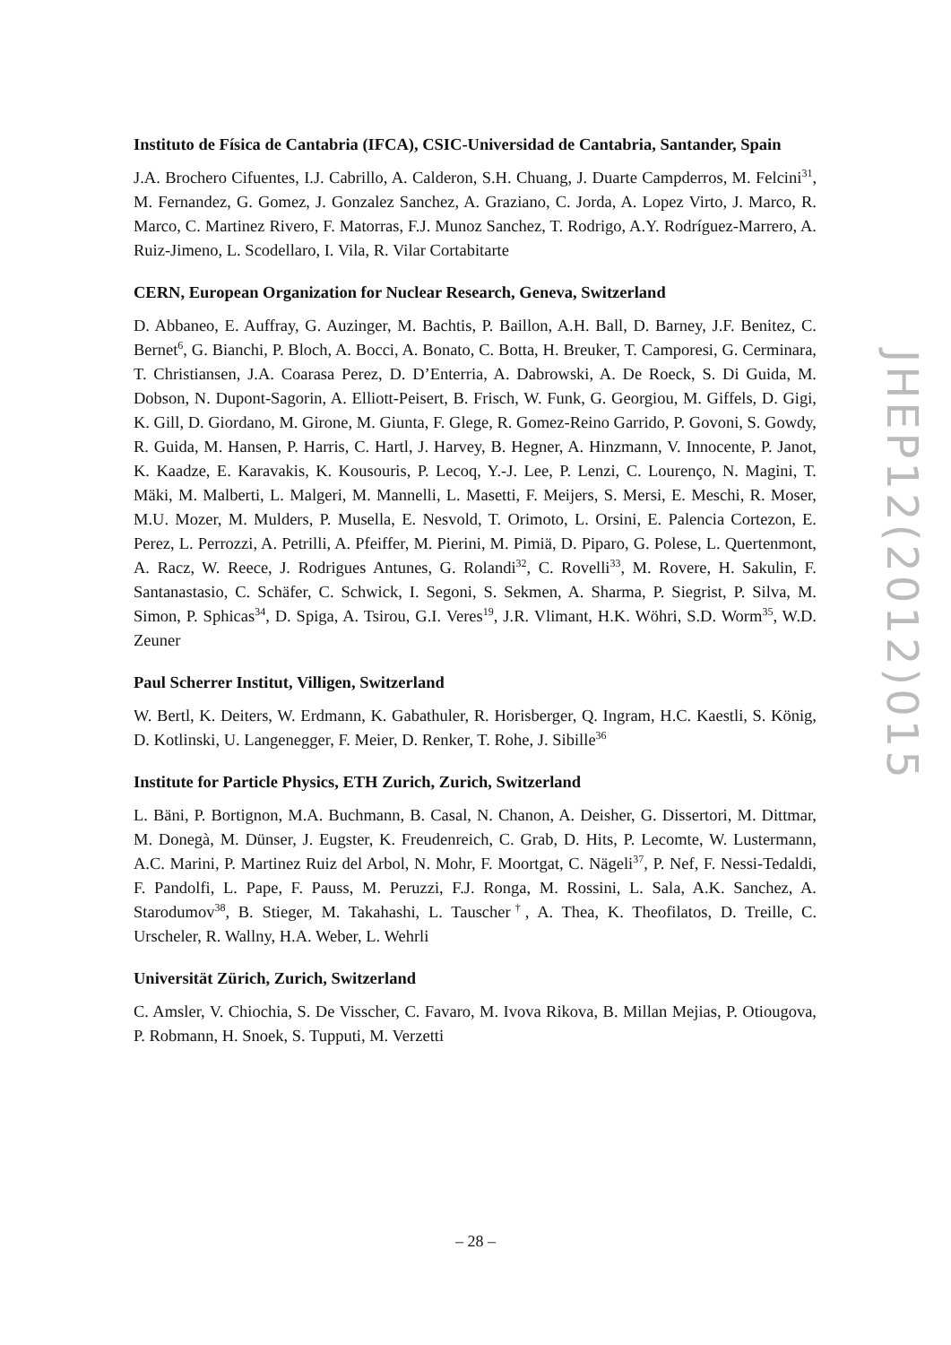Instituto de Física de Cantabria (IFCA), CSIC-Universidad de Cantabria, Santander, Spain
J.A. Brochero Cifuentes, I.J. Cabrillo, A. Calderon, S.H. Chuang, J. Duarte Campderros, M. Felcini<sup>31</sup>, M. Fernandez, G. Gomez, J. Gonzalez Sanchez, A. Graziano, C. Jorda, A. Lopez Virto, J. Marco, R. Marco, C. Martinez Rivero, F. Matorras, F.J. Munoz Sanchez, T. Rodrigo, A.Y. Rodríguez-Marrero, A. Ruiz-Jimeno, L. Scodellaro, I. Vila, R. Vilar Cortabitarte
CERN, European Organization for Nuclear Research, Geneva, Switzerland
D. Abbaneo, E. Auffray, G. Auzinger, M. Bachtis, P. Baillon, A.H. Ball, D. Barney, J.F. Benitez, C. Bernet<sup>6</sup>, G. Bianchi, P. Bloch, A. Bocci, A. Bonato, C. Botta, H. Breuker, T. Camporesi, G. Cerminara, T. Christiansen, J.A. Coarasa Perez, D. D’Enterria, A. Dabrowski, A. De Roeck, S. Di Guida, M. Dobson, N. Dupont-Sagorin, A. Elliott-Peisert, B. Frisch, W. Funk, G. Georgiou, M. Giffels, D. Gigi, K. Gill, D. Giordano, M. Girone, M. Giunta, F. Glege, R. Gomez-Reino Garrido, P. Govoni, S. Gowdy, R. Guida, M. Hansen, P. Harris, C. Hartl, J. Harvey, B. Hegner, A. Hinzmann, V. Innocente, P. Janot, K. Kaadze, E. Karavakis, K. Kousouris, P. Lecoq, Y.-J. Lee, P. Lenzi, C. Lourenço, N. Magini, T. Mäki, M. Malberti, L. Malgeri, M. Mannelli, L. Masetti, F. Meijers, S. Mersi, E. Meschi, R. Moser, M.U. Mozer, M. Mulders, P. Musella, E. Nesvold, T. Orimoto, L. Orsini, E. Palencia Cortezon, E. Perez, L. Perrozzi, A. Petrilli, A. Pfeiffer, M. Pierini, M. Pimiä, D. Piparo, G. Polese, L. Quertenmont, A. Racz, W. Reece, J. Rodrigues Antunes, G. Rolandi<sup>32</sup>, C. Rovelli<sup>33</sup>, M. Rovere, H. Sakulin, F. Santanastasio, C. Schäfer, C. Schwick, I. Segoni, S. Sekmen, A. Sharma, P. Siegrist, P. Silva, M. Simon, P. Sphicas<sup>34</sup>, D. Spiga, A. Tsirou, G.I. Veres<sup>19</sup>, J.R. Vlimant, H.K. Wöhri, S.D. Worm<sup>35</sup>, W.D. Zeuner
Paul Scherrer Institut, Villigen, Switzerland
W. Bertl, K. Deiters, W. Erdmann, K. Gabathuler, R. Horisberger, Q. Ingram, H.C. Kaestli, S. König, D. Kotlinski, U. Langenegger, F. Meier, D. Renker, T. Rohe, J. Sibille<sup>36</sup>
Institute for Particle Physics, ETH Zurich, Zurich, Switzerland
L. Bäni, P. Bortignon, M.A. Buchmann, B. Casal, N. Chanon, A. Deisher, G. Dissertori, M. Dittmar, M. Donegà, M. Dünser, J. Eugster, K. Freudenreich, C. Grab, D. Hits, P. Lecomte, W. Lustermann, A.C. Marini, P. Martinez Ruiz del Arbol, N. Mohr, F. Moortgat, C. Nägeli<sup>37</sup>, P. Nef, F. Nessi-Tedaldi, F. Pandolfi, L. Pape, F. Pauss, M. Peruzzi, F.J. Ronga, M. Rossini, L. Sala, A.K. Sanchez, A. Starodumov<sup>38</sup>, B. Stieger, M. Takahashi, L. Tauscher<sup>†</sup>, A. Thea, K. Theofilatos, D. Treille, C. Urscheler, R. Wallny, H.A. Weber, L. Wehrli
Universität Zürich, Zurich, Switzerland
C. Amsler, V. Chiochia, S. De Visscher, C. Favaro, M. Ivova Rikova, B. Millan Mejias, P. Otiougova, P. Robmann, H. Snoek, S. Tupputi, M. Verzetti
JHEP12(2012)015
– 28 –